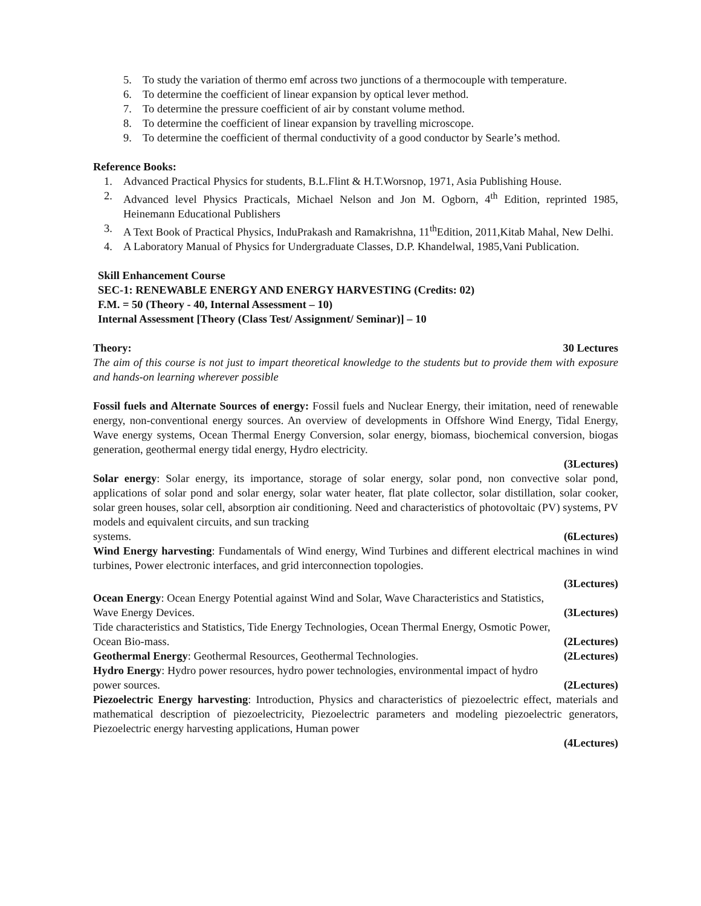5. To study the variation of thermo emf across two junctions of a thermocouple with temperature.
6. To determine the coefficient of linear expansion by optical lever method.
7. To determine the pressure coefficient of air by constant volume method.
8. To determine the coefficient of linear expansion by travelling microscope.
9. To determine the coefficient of thermal conductivity of a good conductor by Searle’s method.
Reference Books:
1. Advanced Practical Physics for students, B.L.Flint & H.T.Worsnop, 1971, Asia Publishing House.
2. Advanced level Physics Practicals, Michael Nelson and Jon M. Ogborn, 4<sup>th</sup> Edition, reprinted 1985, Heinemann Educational Publishers
3. A Text Book of Practical Physics, InduPrakash and Ramakrishna, 11<sup>th</sup>Edition, 2011,Kitab Mahal, New Delhi.
4. A Laboratory Manual of Physics for Undergraduate Classes, D.P. Khandelwal, 1985,Vani Publication.
Skill Enhancement Course
SEC-1: RENEWABLE ENERGY AND ENERGY HARVESTING (Credits: 02)
F.M. = 50 (Theory - 40, Internal Assessment – 10)
Internal Assessment [Theory (Class Test/ Assignment/ Seminar)] – 10
Theory: 30 Lectures
The aim of this course is not just to impart theoretical knowledge to the students but to provide them with exposure and hands-on learning wherever possible
Fossil fuels and Alternate Sources of energy: Fossil fuels and Nuclear Energy, their imitation, need of renewable energy, non-conventional energy sources. An overview of developments in Offshore Wind Energy, Tidal Energy, Wave energy systems, Ocean Thermal Energy Conversion, solar energy, biomass, biochemical conversion, biogas generation, geothermal energy tidal energy, Hydro electricity.
(3Lectures)
Solar energy: Solar energy, its importance, storage of solar energy, solar pond, non convective solar pond, applications of solar pond and solar energy, solar water heater, flat plate collector, solar distillation, solar cooker, solar green houses, solar cell, absorption air conditioning. Need and characteristics of photovoltaic (PV) systems, PV models and equivalent circuits, and sun tracking
systems. (6Lectures)
Wind Energy harvesting: Fundamentals of Wind energy, Wind Turbines and different electrical machines in wind turbines, Power electronic interfaces, and grid interconnection topologies.
(3Lectures)
Ocean Energy: Ocean Energy Potential against Wind and Solar, Wave Characteristics and Statistics,
Wave Energy Devices. (3Lectures)
Tide characteristics and Statistics, Tide Energy Technologies, Ocean Thermal Energy, Osmotic Power,
Ocean Bio-mass. (2Lectures)
Geothermal Energy: Geothermal Resources, Geothermal Technologies. (2Lectures)
Hydro Energy: Hydro power resources, hydro power technologies, environmental impact of hydro
power sources. (2Lectures)
Piezoelectric Energy harvesting: Introduction, Physics and characteristics of piezoelectric effect, materials and mathematical description of piezoelectricity, Piezoelectric parameters and modeling piezoelectric generators, Piezoelectric energy harvesting applications, Human power
(4Lectures)